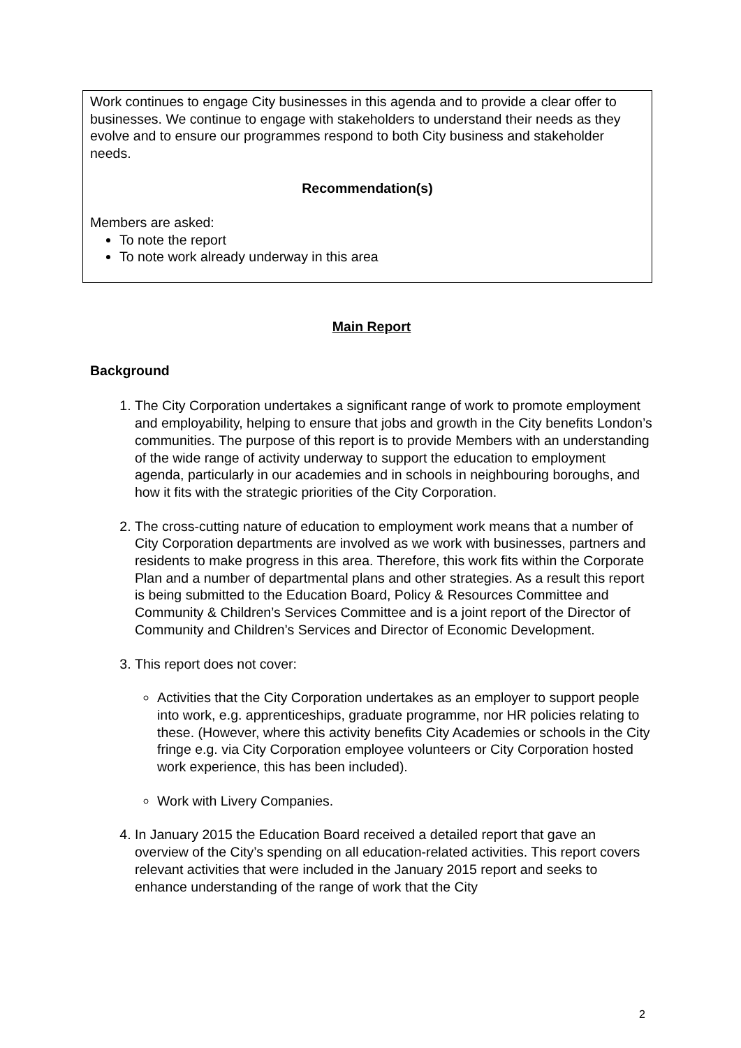Work continues to engage City businesses in this agenda and to provide a clear offer to businesses. We continue to engage with stakeholders to understand their needs as they evolve and to ensure our programmes respond to both City business and stakeholder needs.
Recommendation(s)
Members are asked:
To note the report
To note work already underway in this area
Main Report
Background
1. The City Corporation undertakes a significant range of work to promote employment and employability, helping to ensure that jobs and growth in the City benefits London’s communities. The purpose of this report is to provide Members with an understanding of the wide range of activity underway to support the education to employment agenda, particularly in our academies and in schools in neighbouring boroughs, and how it fits with the strategic priorities of the City Corporation.
2. The cross-cutting nature of education to employment work means that a number of City Corporation departments are involved as we work with businesses, partners and residents to make progress in this area. Therefore, this work fits within the Corporate Plan and a number of departmental plans and other strategies. As a result this report is being submitted to the Education Board, Policy & Resources Committee and Community & Children’s Services Committee and is a joint report of the Director of Community and Children’s Services and Director of Economic Development.
3. This report does not cover:
Activities that the City Corporation undertakes as an employer to support people into work, e.g. apprenticeships, graduate programme, nor HR policies relating to these. (However, where this activity benefits City Academies or schools in the City fringe e.g. via City Corporation employee volunteers or City Corporation hosted work experience, this has been included).
Work with Livery Companies.
4. In January 2015 the Education Board received a detailed report that gave an overview of the City’s spending on all education-related activities. This report covers relevant activities that were included in the January 2015 report and seeks to enhance understanding of the range of work that the City
2